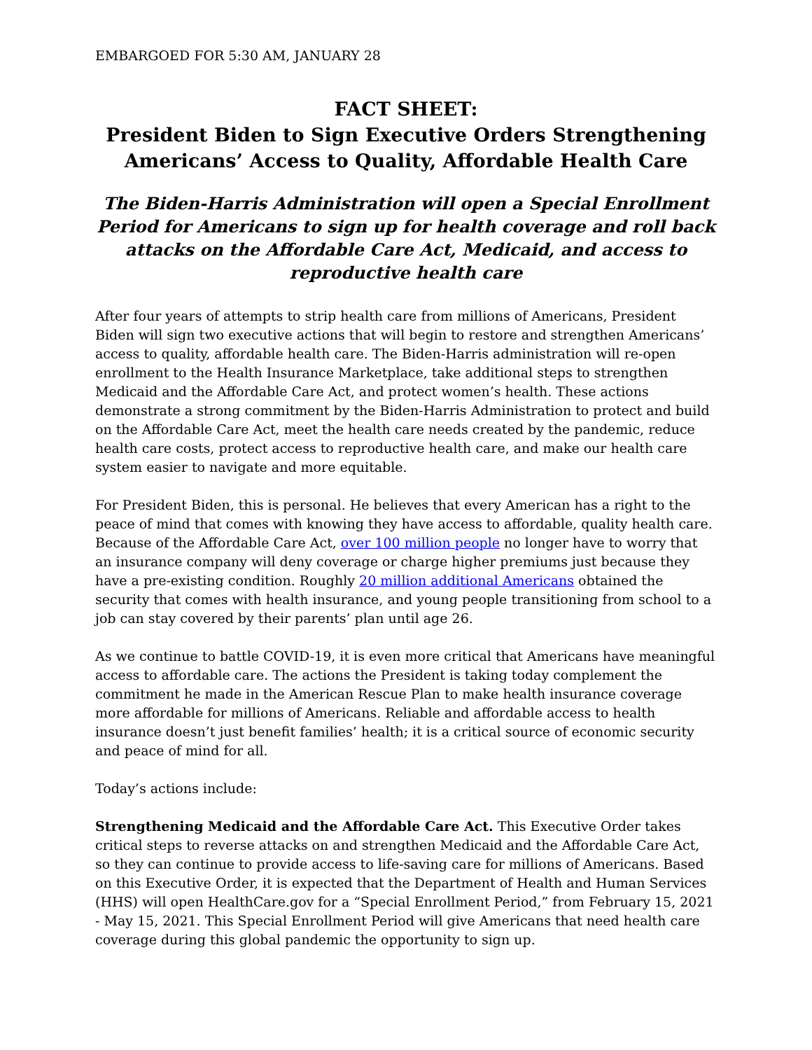EMBARGOED FOR 5:30 AM, JANUARY 28
FACT SHEET:
President Biden to Sign Executive Orders Strengthening Americans’ Access to Quality, Affordable Health Care
The Biden-Harris Administration will open a Special Enrollment Period for Americans to sign up for health coverage and roll back attacks on the Affordable Care Act, Medicaid, and access to reproductive health care
After four years of attempts to strip health care from millions of Americans, President Biden will sign two executive actions that will begin to restore and strengthen Americans’ access to quality, affordable health care. The Biden-Harris administration will re-open enrollment to the Health Insurance Marketplace, take additional steps to strengthen Medicaid and the Affordable Care Act, and protect women’s health. These actions demonstrate a strong commitment by the Biden-Harris Administration to protect and build on the Affordable Care Act, meet the health care needs created by the pandemic, reduce health care costs, protect access to reproductive health care, and make our health care system easier to navigate and more equitable.
For President Biden, this is personal. He believes that every American has a right to the peace of mind that comes with knowing they have access to affordable, quality health care. Because of the Affordable Care Act, over 100 million people no longer have to worry that an insurance company will deny coverage or charge higher premiums just because they have a pre-existing condition. Roughly 20 million additional Americans obtained the security that comes with health insurance, and young people transitioning from school to a job can stay covered by their parents’ plan until age 26.
As we continue to battle COVID-19, it is even more critical that Americans have meaningful access to affordable care. The actions the President is taking today complement the commitment he made in the American Rescue Plan to make health insurance coverage more affordable for millions of Americans. Reliable and affordable access to health insurance doesn’t just benefit families’ health; it is a critical source of economic security and peace of mind for all.
Today’s actions include:
Strengthening Medicaid and the Affordable Care Act. This Executive Order takes critical steps to reverse attacks on and strengthen Medicaid and the Affordable Care Act, so they can continue to provide access to life-saving care for millions of Americans. Based on this Executive Order, it is expected that the Department of Health and Human Services (HHS) will open HealthCare.gov for a “Special Enrollment Period,” from February 15, 2021 - May 15, 2021. This Special Enrollment Period will give Americans that need health care coverage during this global pandemic the opportunity to sign up.